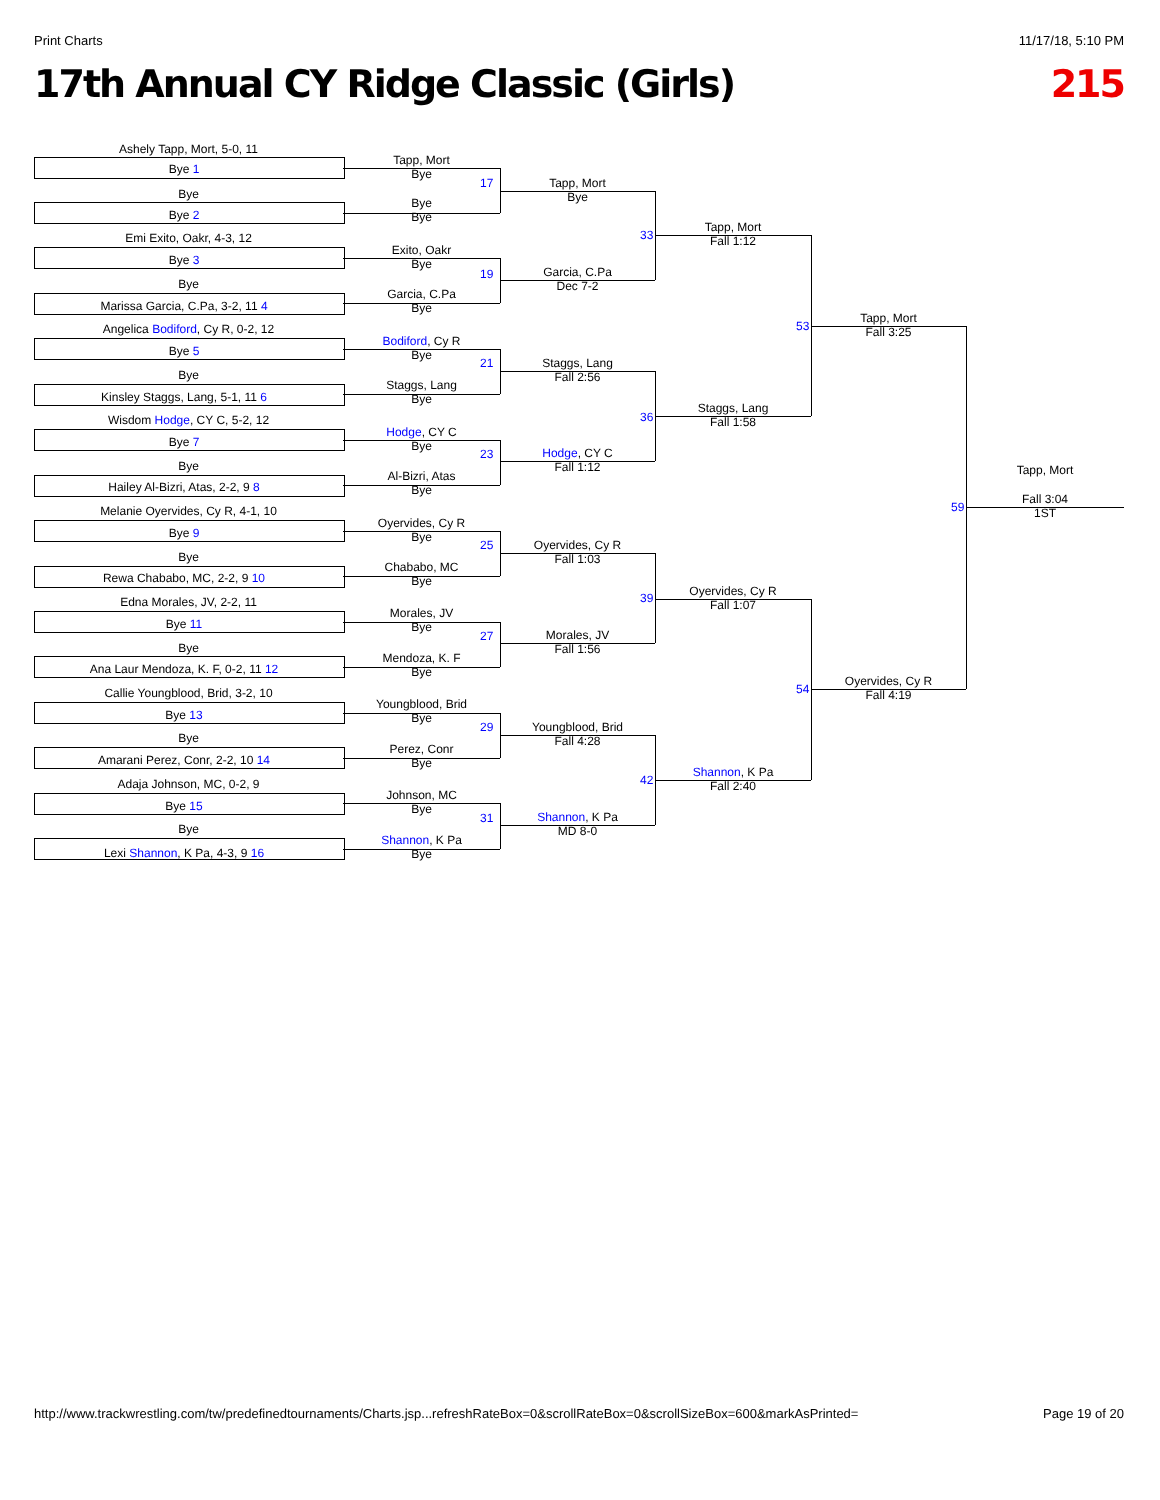Print Charts 11/17/18, 5:10 PM
17th Annual CY Ridge Classic (Girls) 215
Ashely Tapp, Mort, 5-0, 11
Bye 1
Bye
Bye 2
Emi Exito, Oakr, 4-3, 12
Bye 3
Bye
Marissa Garcia, C.Pa, 3-2, 11 4
Angelica Bodiford, Cy R, 0-2, 12
Bye 5
Bye
Kinsley Staggs, Lang, 5-1, 11 6
Wisdom Hodge, CY C, 5-2, 12
Bye 7
Bye
Hailey Al-Bizri, Atas, 2-2, 9 8
Melanie Oyervides, Cy R, 4-1, 10
Bye 9
Bye
Rewa Chababo, MC, 2-2, 9 10
Edna Morales, JV, 2-2, 11
Bye 11
Bye
Ana Laur Mendoza, K. F, 0-2, 11 12
Callie Youngblood, Brid, 3-2, 10
Bye 13
Bye
Amarani Perez, Conr, 2-2, 10 14
Adaja Johnson, MC, 0-2, 9
Bye 15
Bye
Lexi Shannon, K Pa, 4-3, 9 16
Tapp, Mort
Bye
17
Bye
Bye
Exito, Oakr
Bye
19
Garcia, C.Pa
Bye
Bodiford, Cy R
Bye
21
Staggs, Lang
Bye
Hodge, CY C
Bye
23
Al-Bizri, Atas
Bye
Oyervides, Cy R
Bye
25
Chababo, MC
Bye
Morales, JV
Bye
27
Mendoza, K. F
Bye
Youngblood, Brid
Bye
29
Perez, Conr
Bye
Johnson, MC
Bye
31
Shannon, K Pa
Bye
Tapp, Mort
Bye
33
Garcia, C.Pa
Dec 7-2
Staggs, Lang
Fall 2:56
36
Hodge, CY C
Fall 1:12
Oyervides, Cy R
Fall 1:03
39
Morales, JV
Fall 1:56
Youngblood, Brid
Fall 4:28
42
Shannon, K Pa
MD 8-0
Tapp, Mort
Fall 1:12
53
Staggs, Lang
Fall 1:58
Oyervides, Cy R
Fall 1:07
54
Shannon, K Pa
Fall 2:40
Tapp, Mort
Fall 3:25
59
Oyervides, Cy R
Fall 4:19
Tapp, Mort
Fall 3:04
1ST
http://www.trackwrestling.com/tw/predefinedtournaments/Charts.jsp...refreshRateBox=0&scrollRateBox=0&scrollSizeBox=600&markAsPrinted= Page 19 of 20